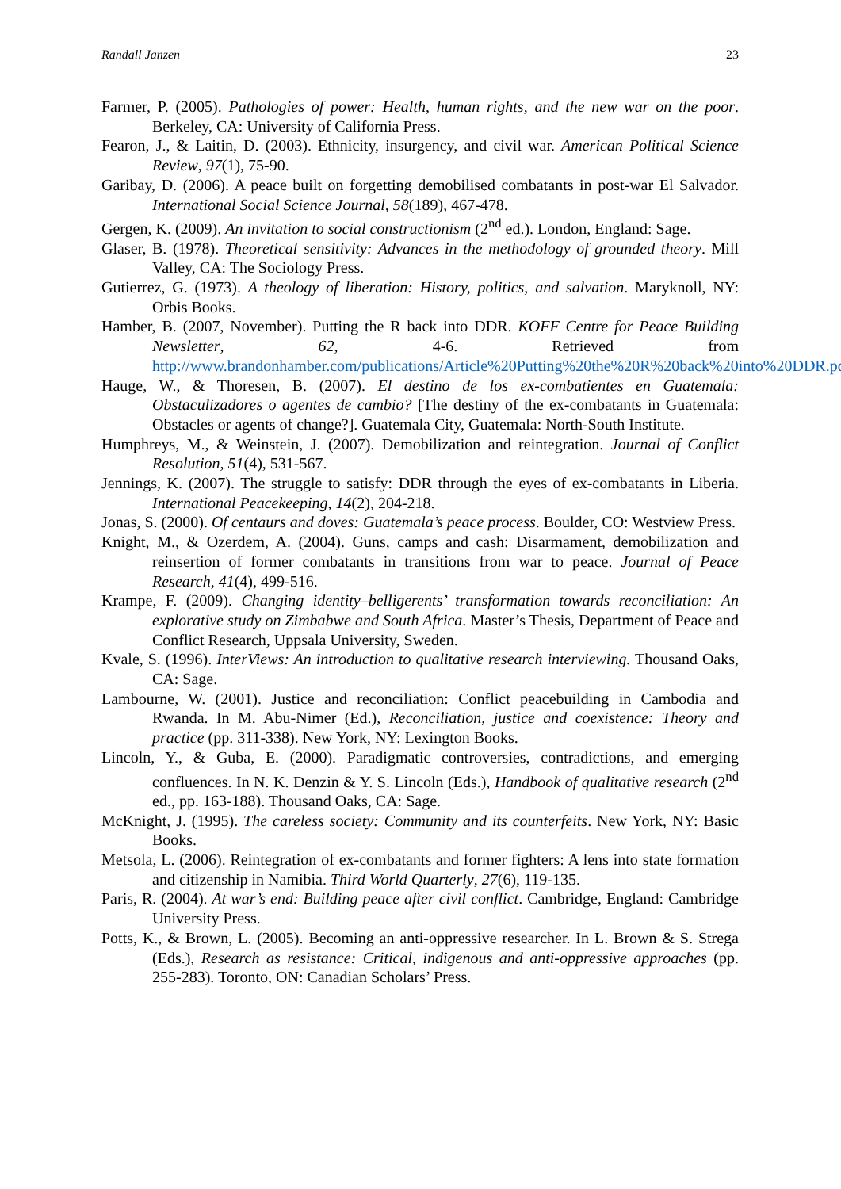Randall Janzen 23
Farmer, P. (2005). Pathologies of power: Health, human rights, and the new war on the poor. Berkeley, CA: University of California Press.
Fearon, J., & Laitin, D. (2003). Ethnicity, insurgency, and civil war. American Political Science Review, 97(1), 75-90.
Garibay, D. (2006). A peace built on forgetting demobilised combatants in post-war El Salvador. International Social Science Journal, 58(189), 467-478.
Gergen, K. (2009). An invitation to social constructionism (2<sup>nd</sup> ed.). London, England: Sage.
Glaser, B. (1978). Theoretical sensitivity: Advances in the methodology of grounded theory. Mill Valley, CA: The Sociology Press.
Gutierrez, G. (1973). A theology of liberation: History, politics, and salvation. Maryknoll, NY: Orbis Books.
Hamber, B. (2007, November). Putting the R back into DDR. KOFF Centre for Peace Building Newsletter, 62, 4-6. Retrieved from http://www.brandonhamber.com/publications/Article%20Putting%20the%20R%20back%20into%20DDR.pdf
Hauge, W., & Thoresen, B. (2007). El destino de los ex-combatientes en Guatemala: Obstaculizadores o agentes de cambio? [The destiny of the ex-combatants in Guatemala: Obstacles or agents of change?]. Guatemala City, Guatemala: North-South Institute.
Humphreys, M., & Weinstein, J. (2007). Demobilization and reintegration. Journal of Conflict Resolution, 51(4), 531-567.
Jennings, K. (2007). The struggle to satisfy: DDR through the eyes of ex-combatants in Liberia. International Peacekeeping, 14(2), 204-218.
Jonas, S. (2000). Of centaurs and doves: Guatemala’s peace process. Boulder, CO: Westview Press.
Knight, M., & Ozerdem, A. (2004). Guns, camps and cash: Disarmament, demobilization and reinsertion of former combatants in transitions from war to peace. Journal of Peace Research, 41(4), 499-516.
Krampe, F. (2009). Changing identity–belligerents’ transformation towards reconciliation: An explorative study on Zimbabwe and South Africa. Master’s Thesis, Department of Peace and Conflict Research, Uppsala University, Sweden.
Kvale, S. (1996). InterViews: An introduction to qualitative research interviewing. Thousand Oaks, CA: Sage.
Lambourne, W. (2001). Justice and reconciliation: Conflict peacebuilding in Cambodia and Rwanda. In M. Abu-Nimer (Ed.), Reconciliation, justice and coexistence: Theory and practice (pp. 311-338). New York, NY: Lexington Books.
Lincoln, Y., & Guba, E. (2000). Paradigmatic controversies, contradictions, and emerging confluences. In N. K. Denzin & Y. S. Lincoln (Eds.), Handbook of qualitative research (2<sup>nd</sup> ed., pp. 163-188). Thousand Oaks, CA: Sage.
McKnight, J. (1995). The careless society: Community and its counterfeits. New York, NY: Basic Books.
Metsola, L. (2006). Reintegration of ex-combatants and former fighters: A lens into state formation and citizenship in Namibia. Third World Quarterly, 27(6), 119-135.
Paris, R. (2004). At war’s end: Building peace after civil conflict. Cambridge, England: Cambridge University Press.
Potts, K., & Brown, L. (2005). Becoming an anti-oppressive researcher. In L. Brown & S. Strega (Eds.), Research as resistance: Critical, indigenous and anti-oppressive approaches (pp. 255-283). Toronto, ON: Canadian Scholars’ Press.